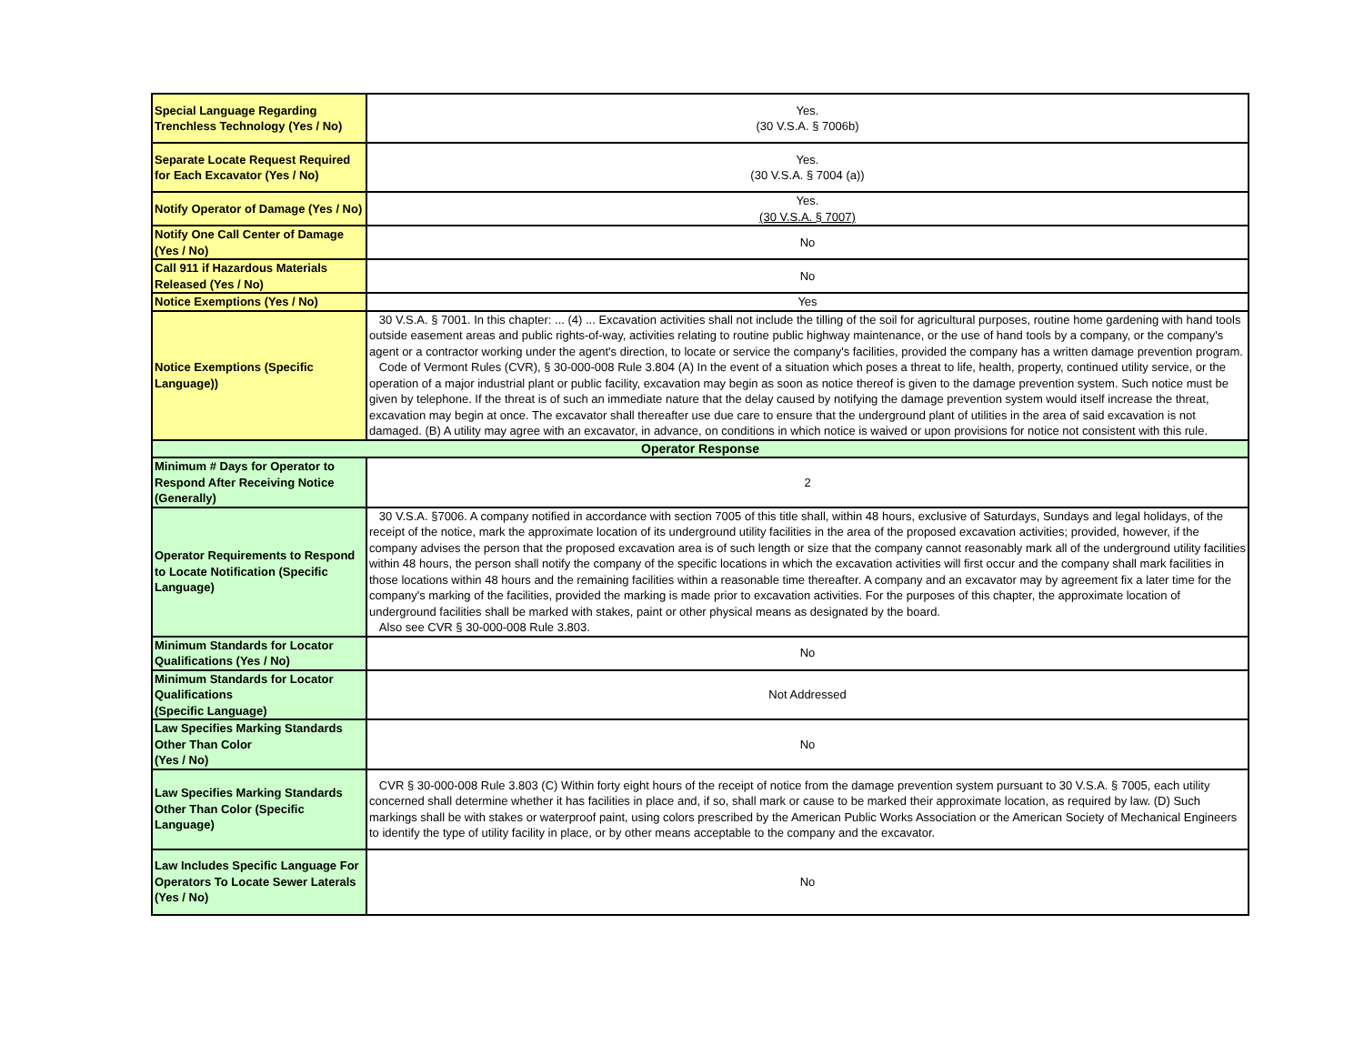| Special Language Regarding Trenchless Technology (Yes / No) | Yes. (30 V.S.A. § 7006b) |
| Separate Locate Request Required for Each Excavator (Yes / No) | Yes. (30 V.S.A. § 7004 (a)) |
| Notify Operator of Damage (Yes / No) | Yes. (30 V.S.A. § 7007) |
| Notify One Call Center of Damage (Yes / No) | No |
| Call 911 if Hazardous Materials Released (Yes / No) | No |
| Notice Exemptions (Yes / No) | Yes |
| Notice Exemptions (Specific Language)) | 30 V.S.A. § 7001. In this chapter: ... (4) ... Excavation activities shall not include the tilling of the soil for agricultural purposes, routine home gardening with hand tools outside easement areas and public rights-of-way, activities relating to routine public highway maintenance, or the use of hand tools by a company, or the company's agent or a contractor working under the agent's direction, to locate or service the company's facilities, provided the company has a written damage prevention program. Code of Vermont Rules (CVR), § 30-000-008 Rule 3.804 (A) In the event of a situation which poses a threat to life, health, property, continued utility service, or the operation of a major industrial plant or public facility, excavation may begin as soon as notice thereof is given to the damage prevention system. Such notice must be given by telephone. If the threat is of such an immediate nature that the delay caused by notifying the damage prevention system would itself increase the threat, excavation may begin at once. The excavator shall thereafter use due care to ensure that the underground plant of utilities in the area of said excavation is not damaged. (B) A utility may agree with an excavator, in advance, on conditions in which notice is waived or upon provisions for notice not consistent with this rule. |
| Operator Response | |
| Minimum # Days for Operator to Respond After Receiving Notice (Generally) | 2 |
| Operator Requirements to Respond to Locate Notification (Specific Language) | 30 V.S.A. §7006. A company notified in accordance with section 7005 of this title shall, within 48 hours, exclusive of Saturdays, Sundays and legal holidays, of the receipt of the notice, mark the approximate location of its underground utility facilities in the area of the proposed excavation activities; provided, however, if the company advises the person that the proposed excavation area is of such length or size that the company cannot reasonably mark all of the underground utility facilities within 48 hours, the person shall notify the company of the specific locations in which the excavation activities will first occur and the company shall mark facilities in those locations within 48 hours and the remaining facilities within a reasonable time thereafter. A company and an excavator may by agreement fix a later time for the company's marking of the facilities, provided the marking is made prior to excavation activities. For the purposes of this chapter, the approximate location of underground facilities shall be marked with stakes, paint or other physical means as designated by the board. Also see CVR § 30-000-008 Rule 3.803. |
| Minimum Standards for Locator Qualifications (Yes / No) | No |
| Minimum Standards for Locator Qualifications (Specific Language) | Not Addressed |
| Law Specifies Marking Standards Other Than Color (Yes / No) | No |
| Law Specifies Marking Standards Other Than Color (Specific Language) | CVR § 30-000-008 Rule 3.803 (C) Within forty eight hours of the receipt of notice from the damage prevention system pursuant to 30 V.S.A. § 7005, each utility concerned shall determine whether it has facilities in place and, if so, shall mark or cause to be marked their approximate location, as required by law. (D) Such markings shall be with stakes or waterproof paint, using colors prescribed by the American Public Works Association or the American Society of Mechanical Engineers to identify the type of utility facility in place, or by other means acceptable to the company and the excavator. |
| Law Includes Specific Language For Operators To Locate Sewer Laterals (Yes / No) | No |